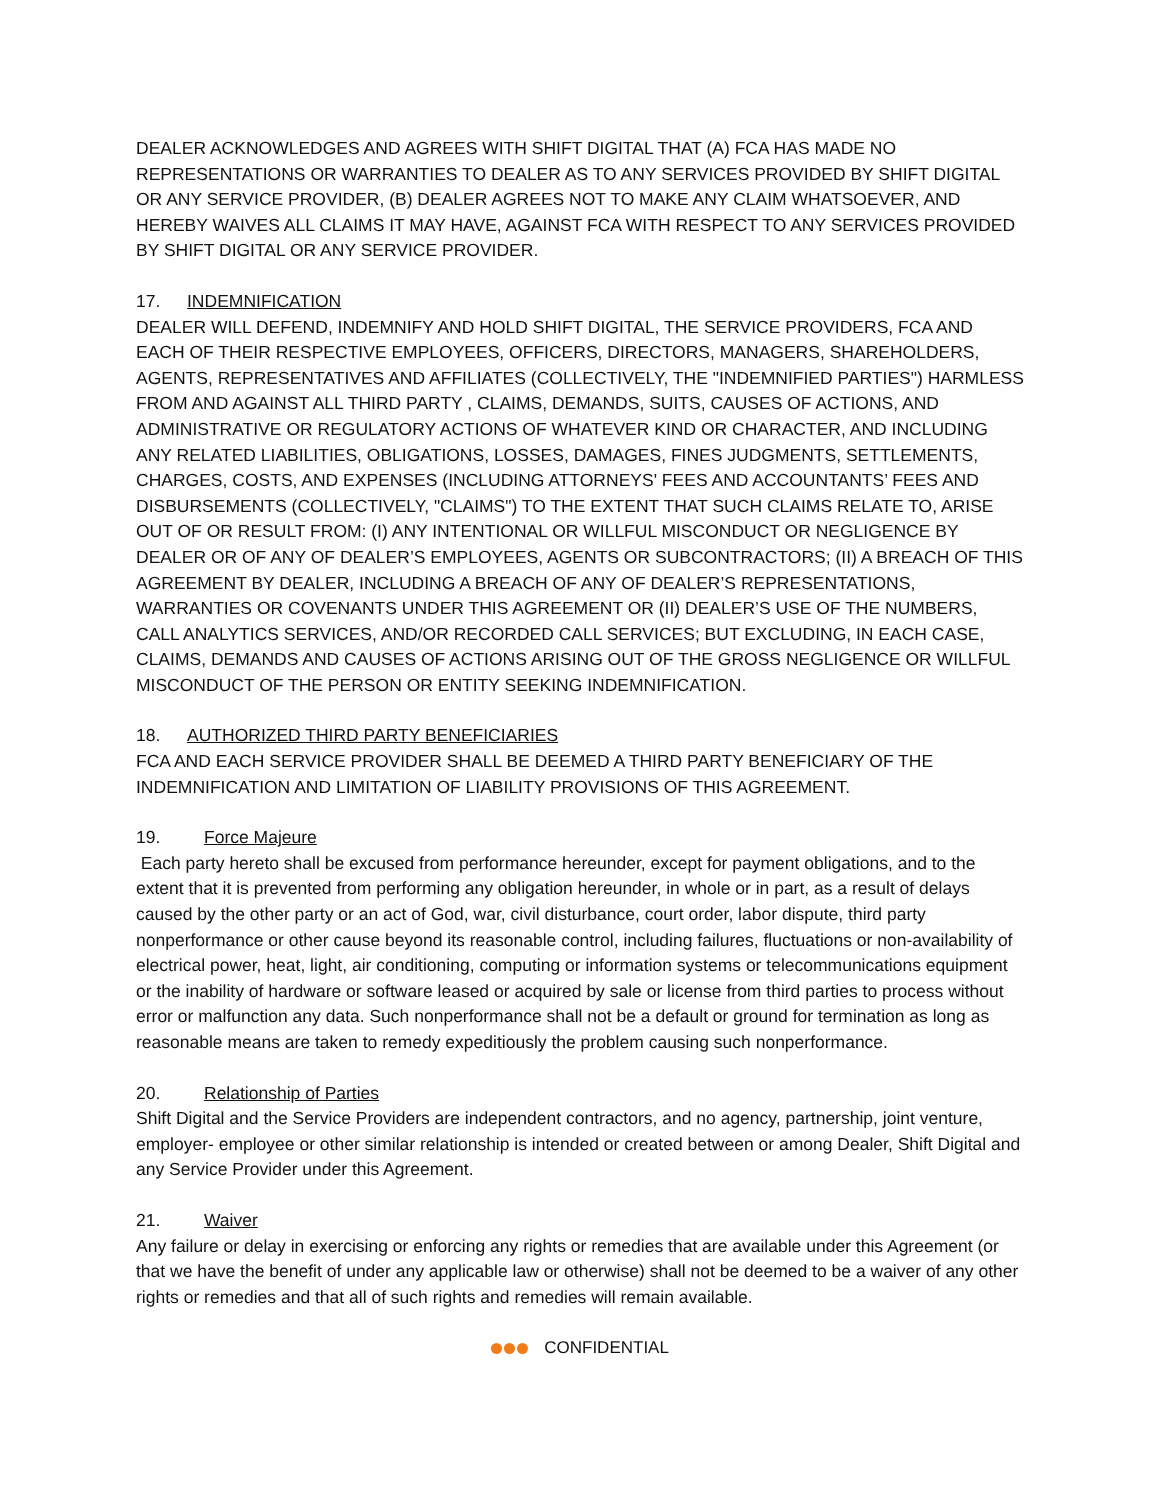DEALER ACKNOWLEDGES AND AGREES WITH SHIFT DIGITAL THAT (A) FCA HAS MADE NO REPRESENTATIONS OR WARRANTIES TO DEALER AS TO ANY SERVICES PROVIDED BY SHIFT DIGITAL OR ANY SERVICE PROVIDER, (B) DEALER AGREES NOT TO MAKE ANY CLAIM WHATSOEVER, AND HEREBY WAIVES ALL CLAIMS IT MAY HAVE, AGAINST FCA WITH RESPECT TO ANY SERVICES PROVIDED BY SHIFT DIGITAL OR ANY SERVICE PROVIDER.
17. INDEMNIFICATION
DEALER WILL DEFEND, INDEMNIFY AND HOLD SHIFT DIGITAL, THE SERVICE PROVIDERS, FCA AND EACH OF THEIR RESPECTIVE EMPLOYEES, OFFICERS, DIRECTORS, MANAGERS, SHAREHOLDERS, AGENTS, REPRESENTATIVES AND AFFILIATES (COLLECTIVELY, THE "INDEMNIFIED PARTIES") HARMLESS FROM AND AGAINST ALL THIRD PARTY , CLAIMS, DEMANDS, SUITS, CAUSES OF ACTIONS, AND ADMINISTRATIVE OR REGULATORY ACTIONS OF WHATEVER KIND OR CHARACTER, AND INCLUDING ANY RELATED LIABILITIES, OBLIGATIONS, LOSSES, DAMAGES, FINES JUDGMENTS, SETTLEMENTS, CHARGES, COSTS, AND EXPENSES (INCLUDING ATTORNEYS' FEES AND ACCOUNTANTS’ FEES AND DISBURSEMENTS (COLLECTIVELY, "CLAIMS") TO THE EXTENT THAT SUCH CLAIMS RELATE TO, ARISE OUT OF OR RESULT FROM: (I) ANY INTENTIONAL OR WILLFUL MISCONDUCT OR NEGLIGENCE BY DEALER OR OF ANY OF DEALER’S EMPLOYEES, AGENTS OR SUBCONTRACTORS; (II) A BREACH OF THIS AGREEMENT BY DEALER, INCLUDING A BREACH OF ANY OF DEALER’S REPRESENTATIONS, WARRANTIES OR COVENANTS UNDER THIS AGREEMENT OR (II) DEALER’S USE OF THE NUMBERS, CALL ANALYTICS SERVICES, AND/OR RECORDED CALL SERVICES; BUT EXCLUDING, IN EACH CASE, CLAIMS, DEMANDS AND CAUSES OF ACTIONS ARISING OUT OF THE GROSS NEGLIGENCE OR WILLFUL MISCONDUCT OF THE PERSON OR ENTITY SEEKING INDEMNIFICATION.
18. AUTHORIZED THIRD PARTY BENEFICIARIES
FCA AND EACH SERVICE PROVIDER SHALL BE DEEMED A THIRD PARTY BENEFICIARY OF THE INDEMNIFICATION AND LIMITATION OF LIABILITY PROVISIONS OF THIS AGREEMENT.
19. Force Majeure
Each party hereto shall be excused from performance hereunder, except for payment obligations, and to the extent that it is prevented from performing any obligation hereunder, in whole or in part, as a result of delays caused by the other party or an act of God, war, civil disturbance, court order, labor dispute, third party nonperformance or other cause beyond its reasonable control, including failures, fluctuations or non-availability of electrical power, heat, light, air conditioning, computing or information systems or telecommunications equipment or the inability of hardware or software leased or acquired by sale or license from third parties to process without error or malfunction any data. Such nonperformance shall not be a default or ground for termination as long as reasonable means are taken to remedy expeditiously the problem causing such nonperformance.
20. Relationship of Parties
Shift Digital and the Service Providers are independent contractors, and no agency, partnership, joint venture, employer- employee or other similar relationship is intended or created between or among Dealer, Shift Digital and any Service Provider under this Agreement.
21. Waiver
Any failure or delay in exercising or enforcing any rights or remedies that are available under this Agreement (or that we have the benefit of under any applicable law or otherwise) shall not be deemed to be a waiver of any other rights or remedies and that all of such rights and remedies will remain available.
CONFIDENTIAL